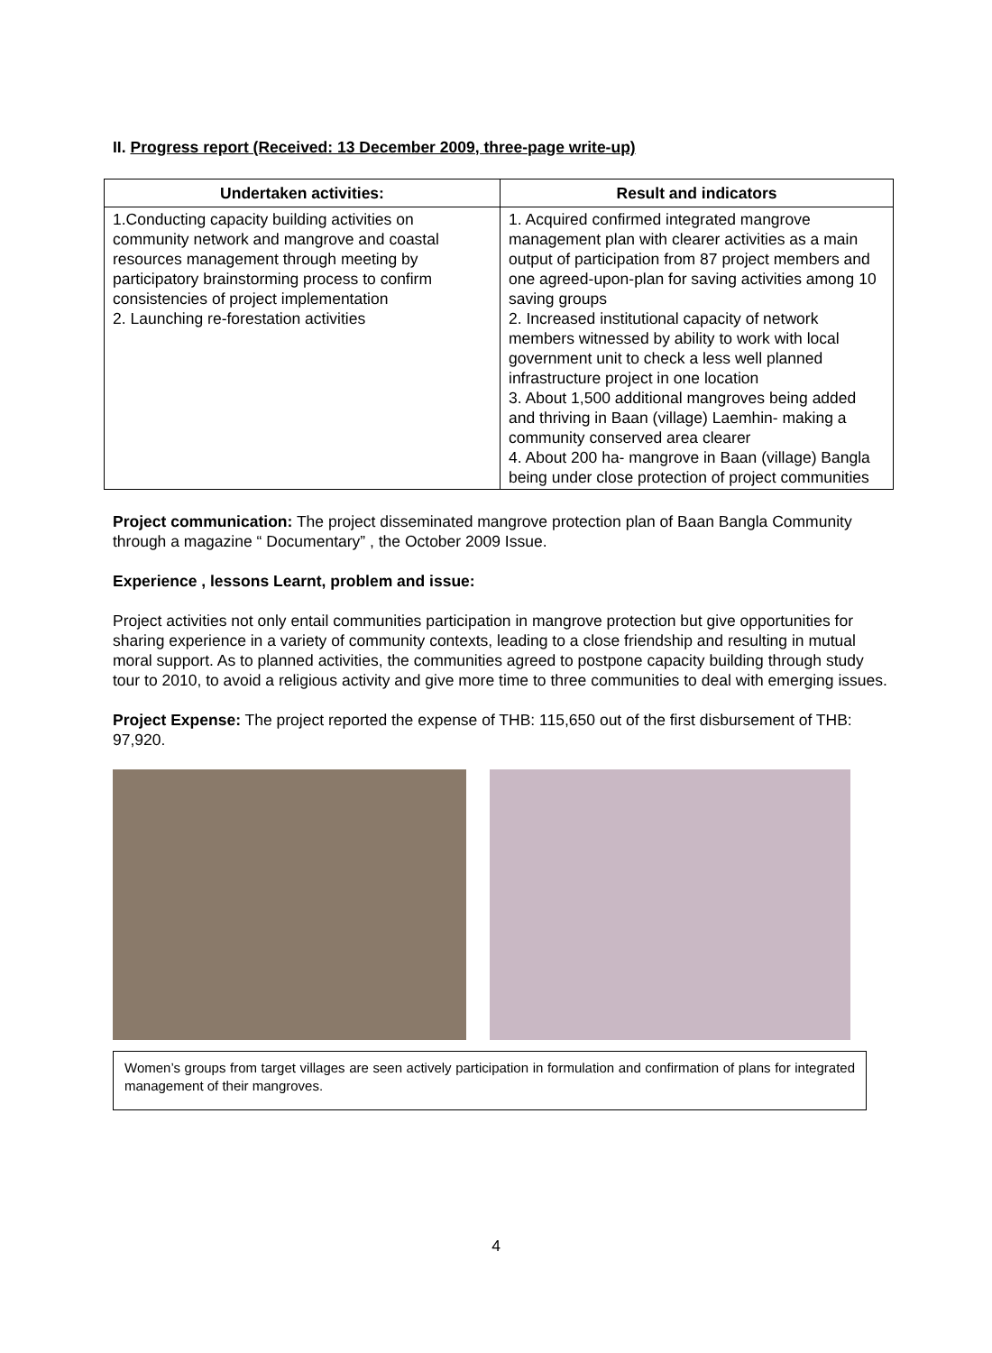II. Progress report (Received: 13 December 2009, three-page write-up)
| Undertaken activities: | Result and indicators |
| --- | --- |
| 1.Conducting capacity building activities on community network and mangrove and coastal resources management through meeting by participatory brainstorming process to confirm consistencies of project implementation 2. Launching re-forestation activities | 1. Acquired confirmed integrated mangrove management plan with clearer activities as a main output of participation from 87 project members and one agreed-upon-plan for saving activities among 10 saving groups 2. Increased institutional capacity of network members witnessed by ability to work with local government unit to check a less well planned infrastructure project in one location 3. About 1,500 additional mangroves being added and thriving in Baan (village) Laemhin- making a community conserved area clearer 4. About 200 ha- mangrove in Baan (village) Bangla being under close protection of project communities |
Project communication: The project disseminated mangrove protection plan of Baan Bangla Community through a magazine “ Documentary” , the October 2009 Issue.
Experience , lessons Learnt, problem and issue:
Project activities not only entail communities participation in mangrove protection but give opportunities for sharing experience in a variety of community contexts, leading to a close friendship and resulting in mutual moral support. As to planned activities, the communities agreed to postpone capacity building through study tour to 2010, to avoid a religious activity and give more time to three communities to deal with emerging issues.
Project Expense: The project reported the expense of THB: 115,650 out of the first disbursement of THB: 97,920.
Women’s groups from target villages are seen actively participation in formulation and confirmation of plans for integrated management of their mangroves.
4